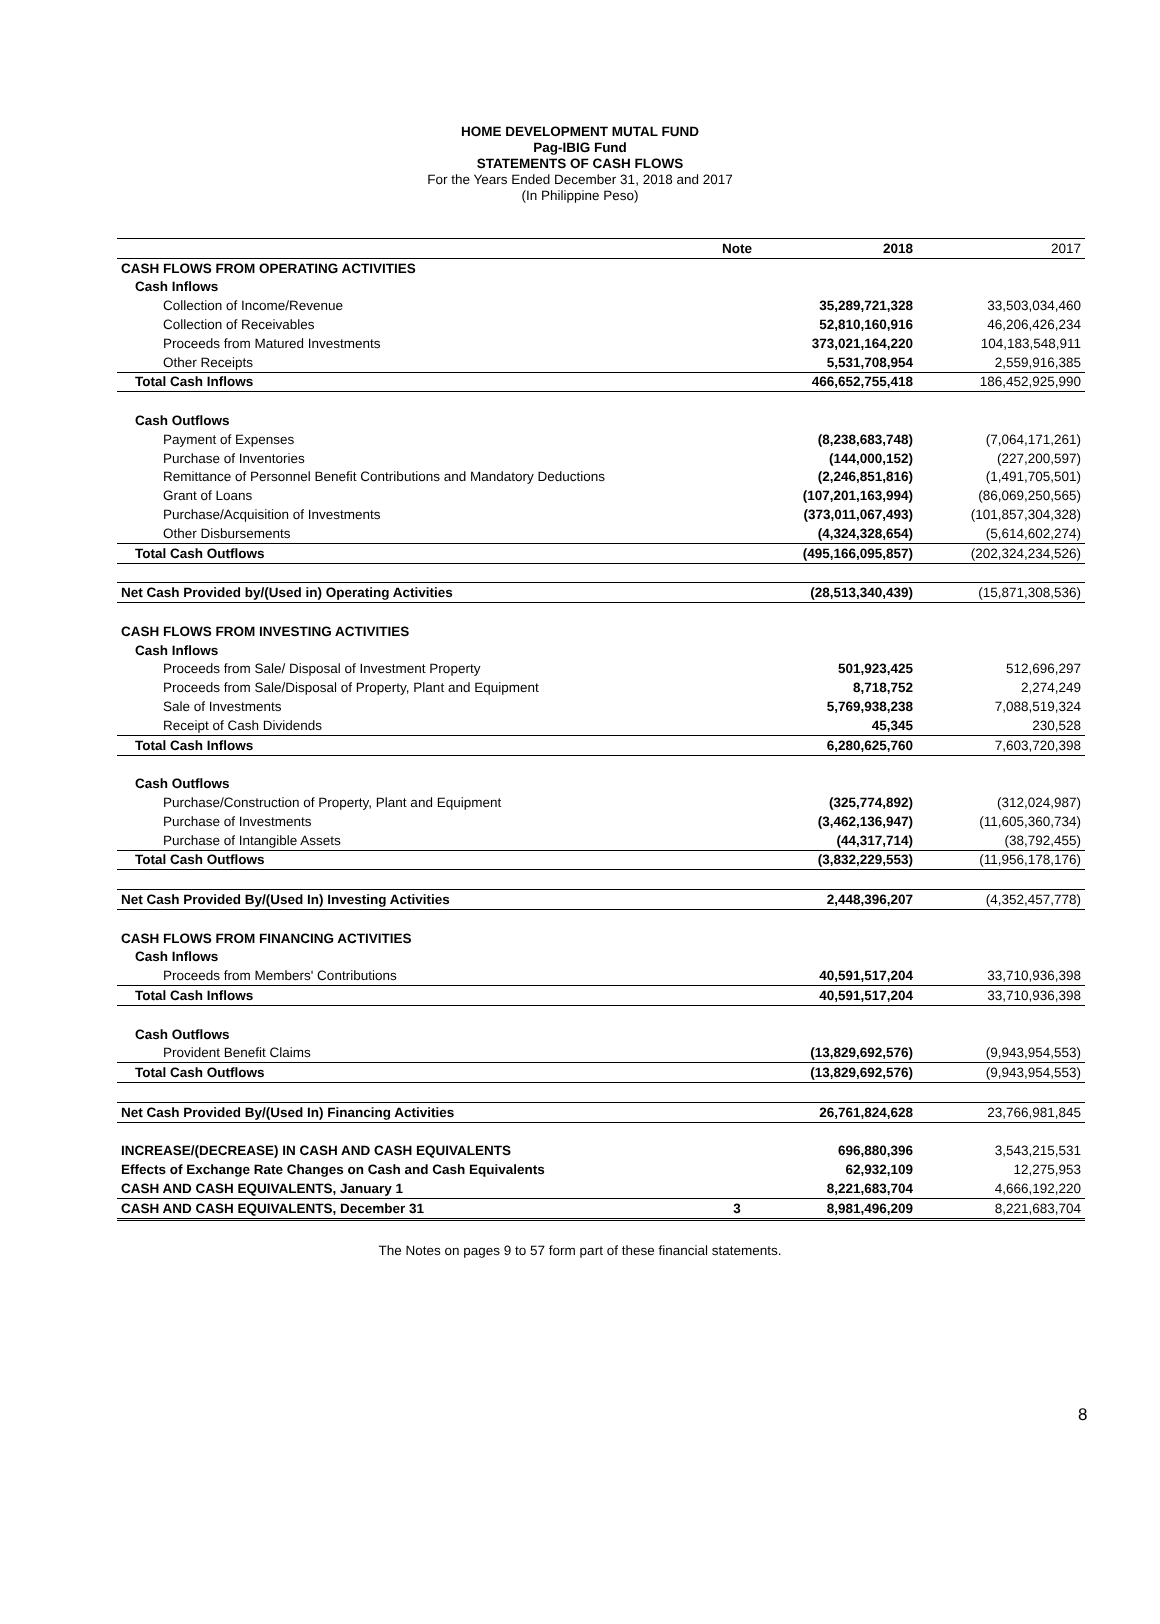HOME DEVELOPMENT MUTAL FUND
Pag-IBIG Fund
STATEMENTS OF CASH FLOWS
For the Years Ended December 31, 2018 and 2017
(In Philippine Peso)
| | Note | 2018 | 2017 |
| CASH FLOWS FROM OPERATING ACTIVITIES | | | |
| Cash Inflows | | | |
| Collection of Income/Revenue | | 35,289,721,328 | 33,503,034,460 |
| Collection of Receivables | | 52,810,160,916 | 46,206,426,234 |
| Proceeds from Matured Investments | | 373,021,164,220 | 104,183,548,911 |
| Other Receipts | | 5,531,708,954 | 2,559,916,385 |
| Total Cash Inflows | | 466,652,755,418 | 186,452,925,990 |
| Cash Outflows | | | |
| Payment of Expenses | | (8,238,683,748) | (7,064,171,261) |
| Purchase of Inventories | | (144,000,152) | (227,200,597) |
| Remittance of Personnel Benefit Contributions and Mandatory Deductions | | (2,246,851,816) | (1,491,705,501) |
| Grant of Loans | | (107,201,163,994) | (86,069,250,565) |
| Purchase/Acquisition of Investments | | (373,011,067,493) | (101,857,304,328) |
| Other Disbursements | | (4,324,328,654) | (5,614,602,274) |
| Total Cash Outflows | | (495,166,095,857) | (202,324,234,526) |
| Net Cash Provided by/(Used in) Operating Activities | | (28,513,340,439) | (15,871,308,536) |
| CASH FLOWS FROM INVESTING ACTIVITIES | | | |
| Cash Inflows | | | |
| Proceeds from Sale/ Disposal of Investment Property | | 501,923,425 | 512,696,297 |
| Proceeds from Sale/Disposal of Property, Plant and Equipment | | 8,718,752 | 2,274,249 |
| Sale of Investments | | 5,769,938,238 | 7,088,519,324 |
| Receipt of Cash Dividends | | 45,345 | 230,528 |
| Total Cash Inflows | | 6,280,625,760 | 7,603,720,398 |
| Cash Outflows | | | |
| Purchase/Construction of Property, Plant and Equipment | | (325,774,892) | (312,024,987) |
| Purchase of Investments | | (3,462,136,947) | (11,605,360,734) |
| Purchase of Intangible Assets | | (44,317,714) | (38,792,455) |
| Total Cash Outflows | | (3,832,229,553) | (11,956,178,176) |
| Net Cash Provided By/(Used In) Investing Activities | | 2,448,396,207 | (4,352,457,778) |
| CASH FLOWS FROM FINANCING ACTIVITIES | | | |
| Cash Inflows | | | |
| Proceeds from Members' Contributions | | 40,591,517,204 | 33,710,936,398 |
| Total Cash Inflows | | 40,591,517,204 | 33,710,936,398 |
| Cash Outflows | | | |
| Provident Benefit Claims | | (13,829,692,576) | (9,943,954,553) |
| Total Cash Outflows | | (13,829,692,576) | (9,943,954,553) |
| Net Cash Provided By/(Used In) Financing Activities | | 26,761,824,628 | 23,766,981,845 |
| INCREASE/(DECREASE) IN CASH AND CASH EQUIVALENTS | | 696,880,396 | 3,543,215,531 |
| Effects of Exchange Rate Changes on Cash and Cash Equivalents | | 62,932,109 | 12,275,953 |
| CASH AND CASH EQUIVALENTS, January 1 | | 8,221,683,704 | 4,666,192,220 |
| CASH AND CASH EQUIVALENTS, December 31 | 3 | 8,981,496,209 | 8,221,683,704 |
The Notes on pages 9 to 57 form part of these financial statements.
8